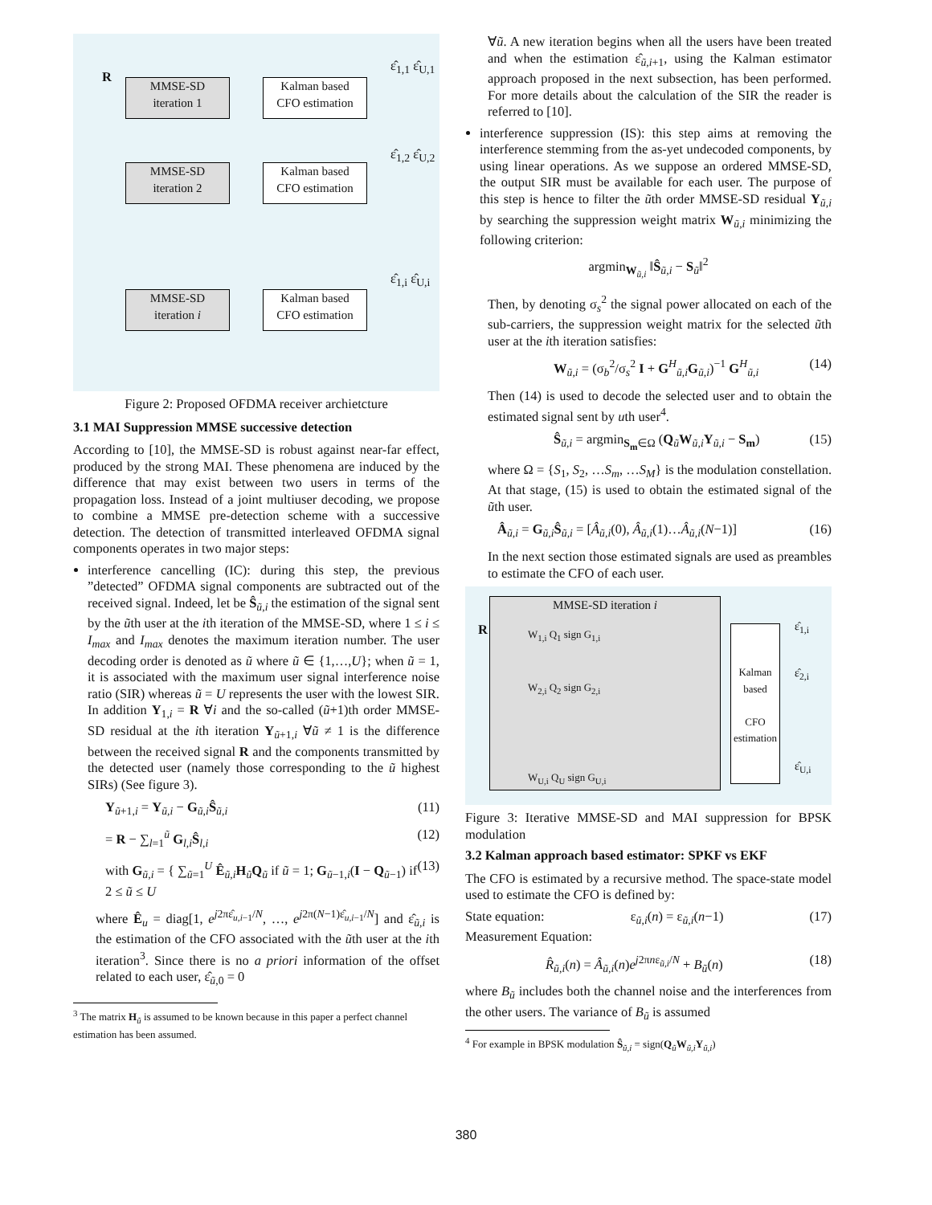R
MMSE-SD
iteration 1
Kalman based
CFO estimation
MMSE-SD
iteration 2
Kalman based
CFO estimation
MMSE-SD
iteration i
Kalman based
CFO estimation
ε̂<sub>1,1</sub> ε̂<sub>U,1</sub>
ε̂<sub>1,2</sub> ε̂<sub>U,2</sub>
ε̂<sub>1,i</sub> ε̂<sub>U,i</sub>
Figure 2: Proposed OFDMA receiver archietcture
3.1 MAI Suppression MMSE successive detection
According to [10], the MMSE-SD is robust against near-far effect, produced by the strong MAI. These phenomena are induced by the difference that may exist between two users in terms of the propagation loss. Instead of a joint multiuser decoding, we propose to combine a MMSE pre-detection scheme with a successive detection. The detection of transmitted interleaved OFDMA signal components operates in two major steps:
interference cancelling (IC): during this step, the previous ”detected” OFDMA signal components are subtracted out of the received signal. Indeed, let be Ŝ<sub>ũ,i</sub> the estimation of the signal sent by the ũth user at the ith iteration of the MMSE-SD, where 1 ≤ i ≤ I<sub>max</sub> and I<sub>max</sub> denotes the maximum iteration number. The user decoding order is denoted as ũ where ũ ∈ {1,…,U}; when ũ = 1, it is associated with the maximum user signal interference noise ratio (SIR) whereas ũ = U represents the user with the lowest SIR. In addition Y<sub>1,i</sub> = R ∀i and the so-called (ũ+1)th order MMSE-SD residual at the ith iteration Y<sub>ũ+1,i</sub> ∀ũ ≠ 1 is the difference between the received signal R and the components transmitted by the detected user (namely those corresponding to the ũ highest SIRs) (See figure 3).
Y<sub>ũ+1,i</sub> = Y<sub>ũ,i</sub> − G<sub>ũ,i</sub>Ŝ<sub>ũ,i</sub> (11)
= R − ∑<sub>l=1</sub><sup>ũ</sup> G<sub>l,i</sub>Ŝ<sub>l,i</sub> (12)
with G<sub>ũ,i</sub> = { ∑<sub>ũ=1</sub><sup>U</sup> Ê<sub>ũ,i</sub>H<sub>ũ</sub>Q<sub>ũ</sub> if ũ = 1; G<sub>ũ−1,i</sub>(I − Q<sub>ũ−1</sub>) if 2 ≤ ũ ≤ U (13)
where Ê<sub>u</sub> = diag[1, e<sup>j2πε̂<sub>u,i−1</sub>/N</sup>, …, e<sup>j2π(N−1)ε̂<sub>u,i−1</sub>/N</sup>] and ε̂<sub>ũ,i</sub> is the estimation of the CFO associated with the ũth user at the ith iteration<sup>3</sup>. Since there is no a priori information of the offset related to each user, ε̂<sub>ũ,0</sub> = 0
<sup>3</sup> The matrix H<sub>ũ</sub> is assumed to be known because in this paper a perfect channel estimation has been assumed.
∀ũ. A new iteration begins when all the users have been treated and when the estimation ε̂<sub>ũ,i+1</sub>, using the Kalman estimator approach proposed in the next subsection, has been performed. For more details about the calculation of the SIR the reader is referred to [10].
interference suppression (IS): this step aims at removing the interference stemming from the as-yet undecoded components, by using linear operations. As we suppose an ordered MMSE-SD, the output SIR must be available for each user. The purpose of this step is hence to filter the ũth order MMSE-SD residual Y<sub>ũ,i</sub> by searching the suppression weight matrix W<sub>ũ,i</sub> minimizing the following criterion:
argmin<sub>W<sub>ũ,i</sub></sub> ‖Ŝ<sub>ũ,i</sub> − S<sub>ũ</sub>‖<sup>2</sup>
Then, by denoting σ<sub>s</sub><sup>2</sup> the signal power allocated on each of the sub-carriers, the suppression weight matrix for the selected ũth user at the ith iteration satisfies:
W<sub>ũ,i</sub> = (σ<sub>b</sub><sup>2</sup>/σ<sub>s</sub><sup>2</sup> I + G<sup>H</sup><sub>ũ,i</sub>G<sub>ũ,i</sub>)<sup>−1</sup> G<sup>H</sup><sub>ũ,i</sub> (14)
Then (14) is used to decode the selected user and to obtain the estimated signal sent by uth user<sup>4</sup>.
Ŝ<sub>ũ,i</sub> = argmin<sub>S<sub>m</sub>∈Ω</sub> (Q<sub>ũ</sub>W<sub>ũ,i</sub>Y<sub>ũ,i</sub> − S<sub>m</sub>) (15)
where Ω = {S<sub>1</sub>, S<sub>2</sub>, …S<sub>m</sub>, …S<sub>M</sub>} is the modulation constellation. At that stage, (15) is used to obtain the estimated signal of the ũth user.
Â<sub>ũ,i</sub> = G<sub>ũ,i</sub>Ŝ<sub>ũ,i</sub> = [Â<sub>ũ,i</sub>(0), Â<sub>ũ,i</sub>(1)…Â<sub>ũ,i</sub>(N−1)] (16)
In the next section those estimated signals are used as preambles to estimate the CFO of each user.
MMSE-SD iteration i
R W<sub>1,i</sub> Q<sub>1</sub> sign G<sub>1,i</sub>
W<sub>2,i</sub> Q<sub>2</sub> sign G<sub>2,i</sub>
W<sub>U,i</sub> Q<sub>U</sub> sign G<sub>U,i</sub>
Kalman based
CFO estimation
ε̂<sub>1,i</sub>
ε̂<sub>2,i</sub>
ε̂<sub>U,i</sub>
Figure 3: Iterative MMSE-SD and MAI suppression for BPSK modulation
3.2 Kalman approach based estimator: SPKF vs EKF
The CFO is estimated by a recursive method. The space-state model used to estimate the CFO is defined by:
State equation: ε<sub>ũ,i</sub>(n) = ε<sub>ũ,i</sub>(n−1) (17)
Measurement Equation:
R̂<sub>ũ,i</sub>(n) = Â<sub>ũ,i</sub>(n)e<sup>j2πnε<sub>ũ,i</sub>/N</sup> + B<sub>ũ</sub>(n) (18)
where B<sub>ũ</sub> includes both the channel noise and the interferences from the other users. The variance of B<sub>ũ</sub> is assumed
<sup>4</sup> For example in BPSK modulation Ŝ<sub>ũ,i</sub> = sign(Q<sub>ũ</sub>W<sub>ũ,i</sub>Y<sub>ũ,i</sub>)
380